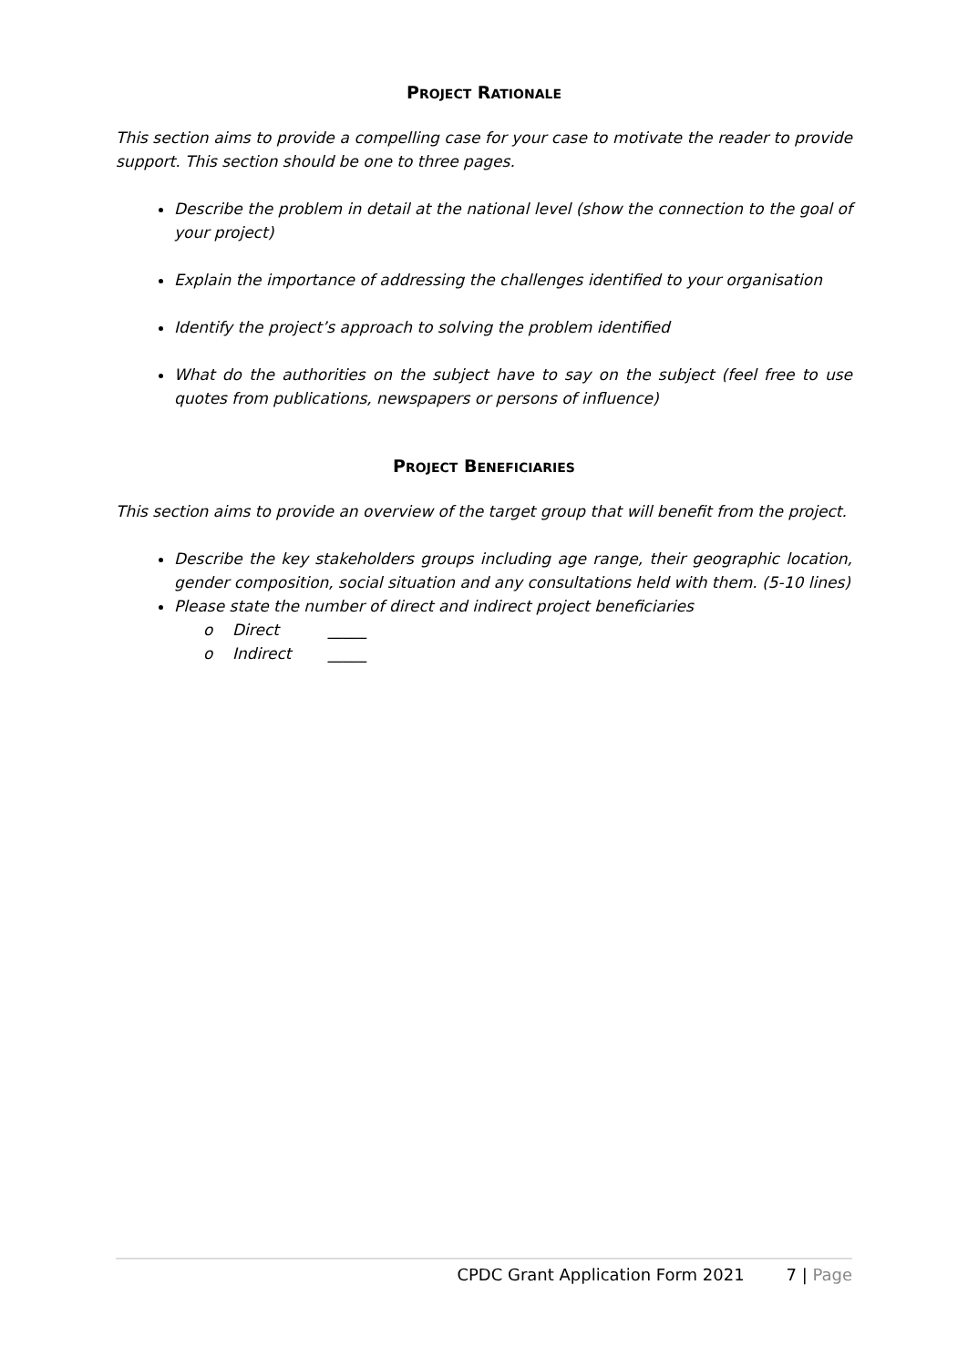PROJECT RATIONALE
This section aims to provide a compelling case for your case to motivate the reader to provide support. This section should be one to three pages.
Describe the problem in detail at the national level (show the connection to the goal of your project)
Explain the importance of addressing the challenges identified to your organisation
Identify the project’s approach to solving the problem identified
What do the authorities on the subject have to say on the subject (feel free to use quotes from publications, newspapers or persons of influence)
PROJECT BENEFICIARIES
This section aims to provide an overview of the target group that will benefit from the project.
Describe the key stakeholders groups including age range, their geographic location, gender composition, social situation and any consultations held with them. (5-10 lines)
Please state the number of direct and indirect project beneficiaries
o Direct _____
o Indirect _____
CPDC Grant Application Form 2021 7 | Page